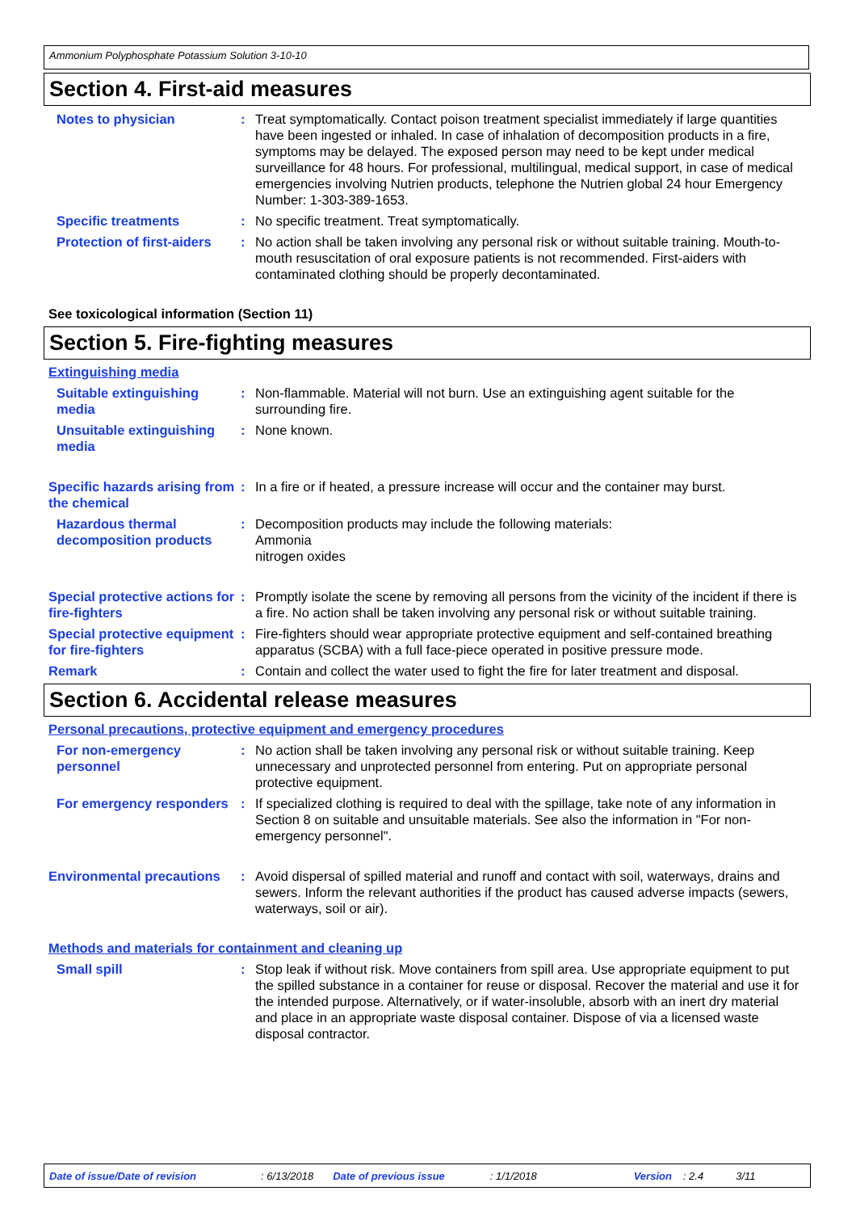Ammonium Polyphosphate Potassium Solution 3-10-10
Section 4. First-aid measures
Notes to physician : Treat symptomatically. Contact poison treatment specialist immediately if large quantities have been ingested or inhaled. In case of inhalation of decomposition products in a fire, symptoms may be delayed. The exposed person may need to be kept under medical surveillance for 48 hours. For professional, multilingual, medical support, in case of medical emergencies involving Nutrien products, telephone the Nutrien global 24 hour Emergency Number: 1-303-389-1653.
Specific treatments : No specific treatment. Treat symptomatically.
Protection of first-aiders
: No action shall be taken involving any personal risk or without suitable training. Mouth-to-mouth resuscitation of oral exposure patients is not recommended. First-aiders with contaminated clothing should be properly decontaminated.
See toxicological information (Section 11)
Section 5. Fire-fighting measures
Extinguishing media
Suitable extinguishing media
: Non-flammable. Material will not burn. Use an extinguishing agent suitable for the surrounding fire.
Unsuitable extinguishing media
: None known.
Specific hazards arising from the chemical
: In a fire or if heated, a pressure increase will occur and the container may burst.
Hazardous thermal decomposition products
: Decomposition products may include the following materials:
Ammonia
nitrogen oxides
Special protective actions for fire-fighters
: Promptly isolate the scene by removing all persons from the vicinity of the incident if there is a fire. No action shall be taken involving any personal risk or without suitable training.
Special protective equipment for fire-fighters
: Fire-fighters should wear appropriate protective equipment and self-contained breathing apparatus (SCBA) with a full face-piece operated in positive pressure mode.
Remark : Contain and collect the water used to fight the fire for later treatment and disposal.
Section 6. Accidental release measures
Personal precautions, protective equipment and emergency procedures
For non-emergency personnel
: No action shall be taken involving any personal risk or without suitable training. Keep unnecessary and unprotected personnel from entering. Put on appropriate personal protective equipment.
For emergency responders : If specialized clothing is required to deal with the spillage, take note of any information in Section 8 on suitable and unsuitable materials. See also the information in "For non-emergency personnel".
Environmental precautions
: Avoid dispersal of spilled material and runoff and contact with soil, waterways, drains and sewers. Inform the relevant authorities if the product has caused adverse impacts (sewers, waterways, soil or air).
Methods and materials for containment and cleaning up
Small spill : Stop leak if without risk. Move containers from spill area. Use appropriate equipment to put the spilled substance in a container for reuse or disposal. Recover the material and use it for the intended purpose. Alternatively, or if water-insoluble, absorb with an inert dry material and place in an appropriate waste disposal container. Dispose of via a licensed waste disposal contractor.
Date of issue/Date of revision: 6/13/2018 Date of previous issue: 1/1/2018 Version: 2.4 3/11